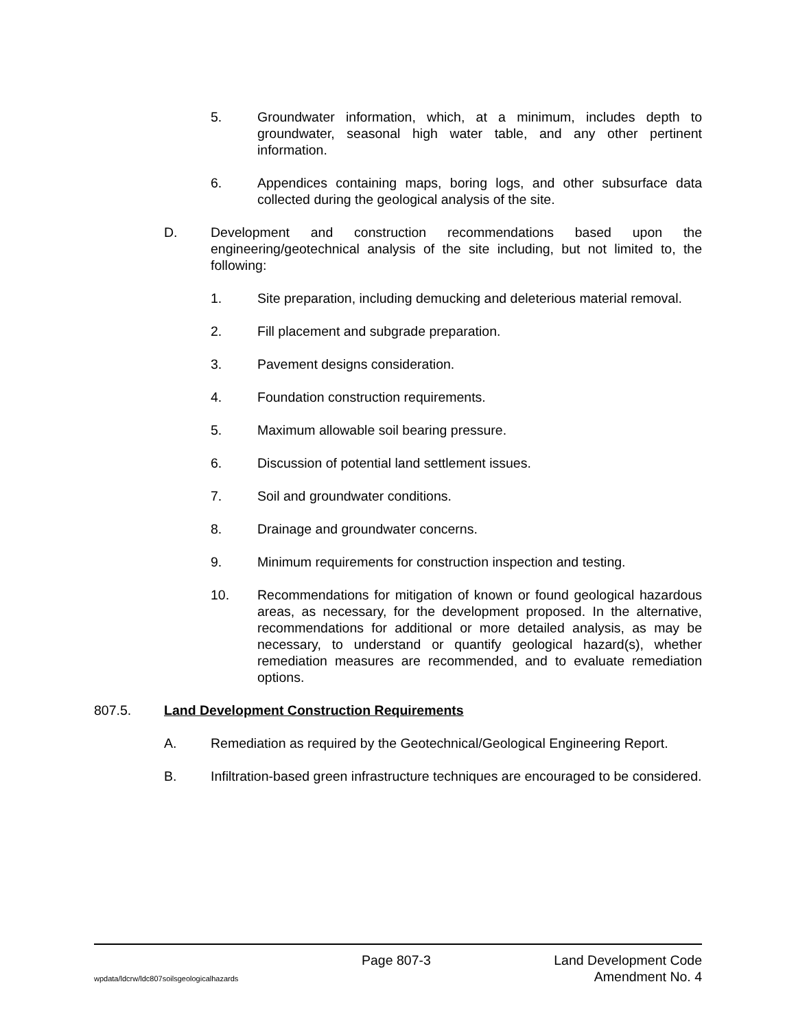5. Groundwater information, which, at a minimum, includes depth to groundwater, seasonal high water table, and any other pertinent information.
6. Appendices containing maps, boring logs, and other subsurface data collected during the geological analysis of the site.
D. Development and construction recommendations based upon the engineering/geotechnical analysis of the site including, but not limited to, the following:
1. Site preparation, including demucking and deleterious material removal.
2. Fill placement and subgrade preparation.
3. Pavement designs consideration.
4. Foundation construction requirements.
5. Maximum allowable soil bearing pressure.
6. Discussion of potential land settlement issues.
7. Soil and groundwater conditions.
8. Drainage and groundwater concerns.
9. Minimum requirements for construction inspection and testing.
10. Recommendations for mitigation of known or found geological hazardous areas, as necessary, for the development proposed. In the alternative, recommendations for additional or more detailed analysis, as may be necessary, to understand or quantify geological hazard(s), whether remediation measures are recommended, and to evaluate remediation options.
807.5. Land Development Construction Requirements
A. Remediation as required by the Geotechnical/Geological Engineering Report.
B. Infiltration-based green infrastructure techniques are encouraged to be considered.
Page 807-3 Land Development Code
wpdata/ldcrw/ldc807soilsgeologicalhazards Amendment No. 4